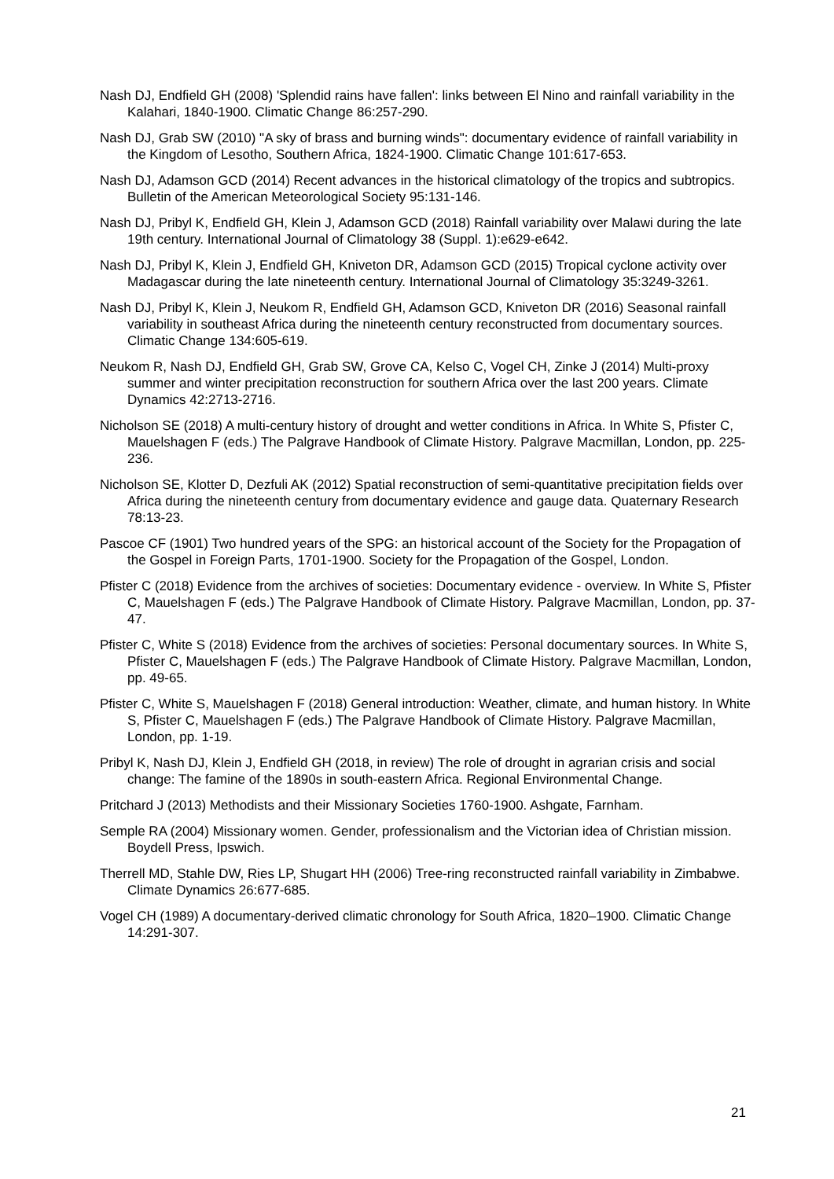Nash DJ, Endfield GH (2008) 'Splendid rains have fallen': links between El Nino and rainfall variability in the Kalahari, 1840-1900. Climatic Change 86:257-290.
Nash DJ, Grab SW (2010) "A sky of brass and burning winds": documentary evidence of rainfall variability in the Kingdom of Lesotho, Southern Africa, 1824-1900. Climatic Change 101:617-653.
Nash DJ, Adamson GCD (2014) Recent advances in the historical climatology of the tropics and subtropics. Bulletin of the American Meteorological Society 95:131-146.
Nash DJ, Pribyl K, Endfield GH, Klein J, Adamson GCD (2018) Rainfall variability over Malawi during the late 19th century. International Journal of Climatology 38 (Suppl. 1):e629-e642.
Nash DJ, Pribyl K, Klein J, Endfield GH, Kniveton DR, Adamson GCD (2015) Tropical cyclone activity over Madagascar during the late nineteenth century. International Journal of Climatology 35:3249-3261.
Nash DJ, Pribyl K, Klein J, Neukom R, Endfield GH, Adamson GCD, Kniveton DR (2016) Seasonal rainfall variability in southeast Africa during the nineteenth century reconstructed from documentary sources. Climatic Change 134:605-619.
Neukom R, Nash DJ, Endfield GH, Grab SW, Grove CA, Kelso C, Vogel CH, Zinke J (2014) Multi-proxy summer and winter precipitation reconstruction for southern Africa over the last 200 years. Climate Dynamics 42:2713-2716.
Nicholson SE (2018) A multi-century history of drought and wetter conditions in Africa. In White S, Pfister C, Mauelshagen F (eds.) The Palgrave Handbook of Climate History. Palgrave Macmillan, London, pp. 225-236.
Nicholson SE, Klotter D, Dezfuli AK (2012) Spatial reconstruction of semi-quantitative precipitation fields over Africa during the nineteenth century from documentary evidence and gauge data. Quaternary Research 78:13-23.
Pascoe CF (1901) Two hundred years of the SPG: an historical account of the Society for the Propagation of the Gospel in Foreign Parts, 1701-1900. Society for the Propagation of the Gospel, London.
Pfister C (2018) Evidence from the archives of societies: Documentary evidence - overview. In White S, Pfister C, Mauelshagen F (eds.) The Palgrave Handbook of Climate History. Palgrave Macmillan, London, pp. 37-47.
Pfister C, White S (2018) Evidence from the archives of societies: Personal documentary sources. In White S, Pfister C, Mauelshagen F (eds.) The Palgrave Handbook of Climate History. Palgrave Macmillan, London, pp. 49-65.
Pfister C, White S, Mauelshagen F (2018) General introduction: Weather, climate, and human history. In White S, Pfister C, Mauelshagen F (eds.) The Palgrave Handbook of Climate History. Palgrave Macmillan, London, pp. 1-19.
Pribyl K, Nash DJ, Klein J, Endfield GH (2018, in review) The role of drought in agrarian crisis and social change: The famine of the 1890s in south-eastern Africa. Regional Environmental Change.
Pritchard J (2013) Methodists and their Missionary Societies 1760-1900. Ashgate, Farnham.
Semple RA (2004) Missionary women. Gender, professionalism and the Victorian idea of Christian mission. Boydell Press, Ipswich.
Therrell MD, Stahle DW, Ries LP, Shugart HH (2006) Tree-ring reconstructed rainfall variability in Zimbabwe. Climate Dynamics 26:677-685.
Vogel CH (1989) A documentary-derived climatic chronology for South Africa, 1820–1900. Climatic Change 14:291-307.
21